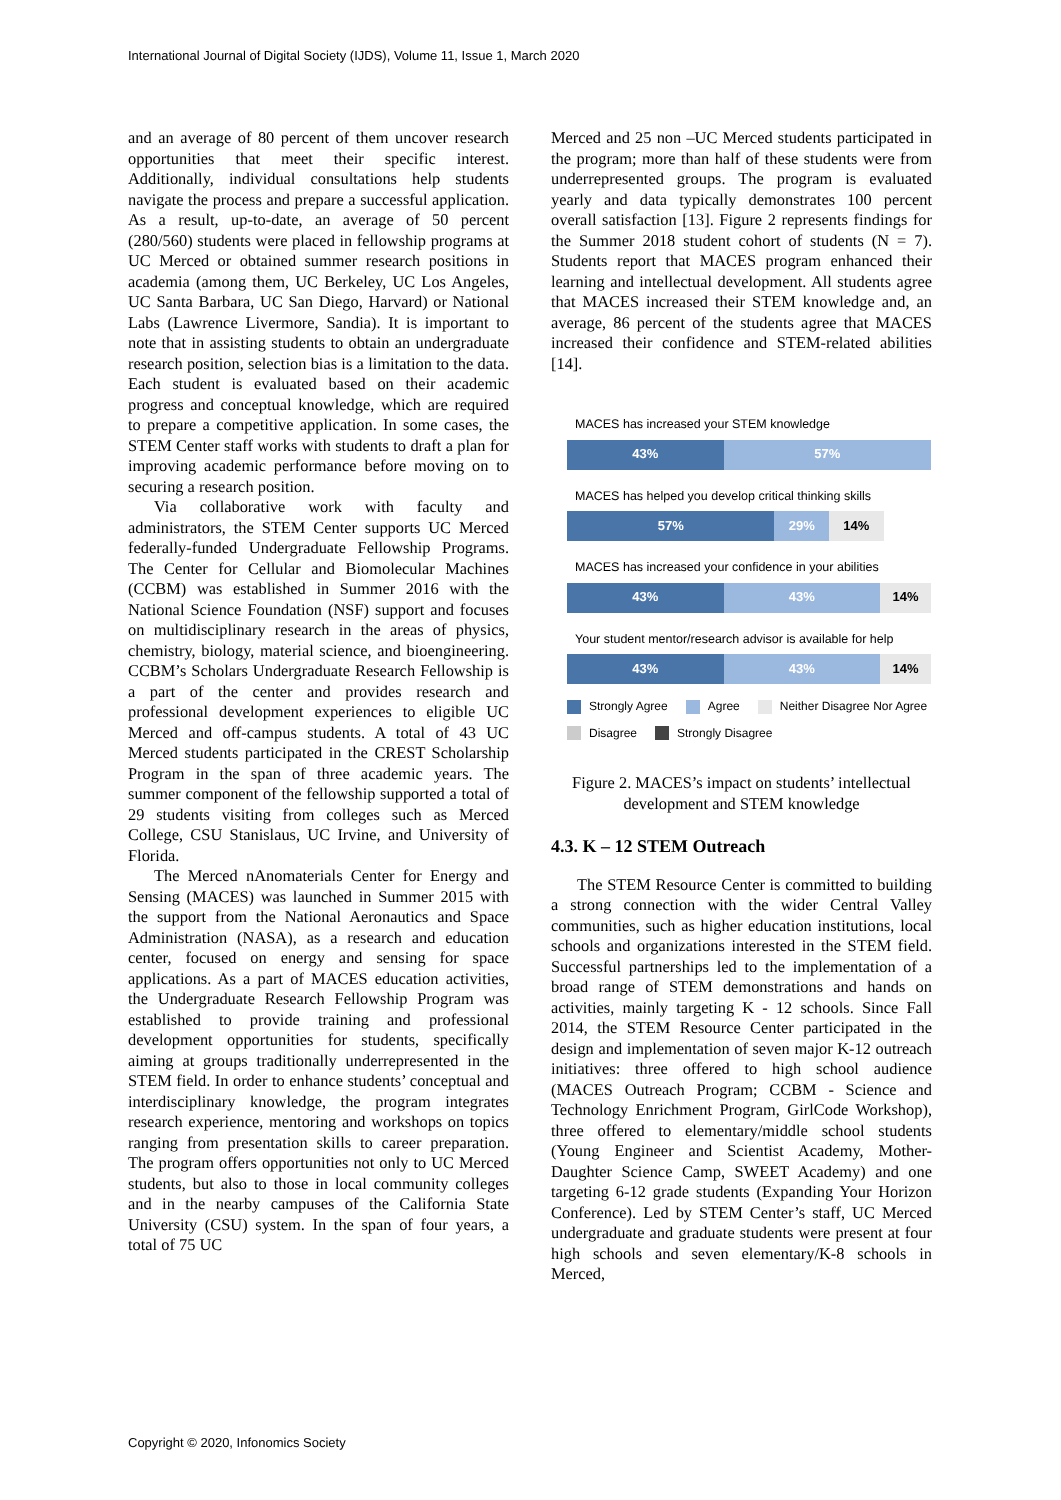International Journal of Digital Society (IJDS), Volume 11, Issue 1, March 2020
and an average of 80 percent of them uncover research opportunities that meet their specific interest. Additionally, individual consultations help students navigate the process and prepare a successful application. As a result, up-to-date, an average of 50 percent (280/560) students were placed in fellowship programs at UC Merced or obtained summer research positions in academia (among them, UC Berkeley, UC Los Angeles, UC Santa Barbara, UC San Diego, Harvard) or National Labs (Lawrence Livermore, Sandia). It is important to note that in assisting students to obtain an undergraduate research position, selection bias is a limitation to the data. Each student is evaluated based on their academic progress and conceptual knowledge, which are required to prepare a competitive application. In some cases, the STEM Center staff works with students to draft a plan for improving academic performance before moving on to securing a research position.
Via collaborative work with faculty and administrators, the STEM Center supports UC Merced federally-funded Undergraduate Fellowship Programs. The Center for Cellular and Biomolecular Machines (CCBM) was established in Summer 2016 with the National Science Foundation (NSF) support and focuses on multidisciplinary research in the areas of physics, chemistry, biology, material science, and bioengineering. CCBM’s Scholars Undergraduate Research Fellowship is a part of the center and provides research and professional development experiences to eligible UC Merced and off-campus students. A total of 43 UC Merced students participated in the CREST Scholarship Program in the span of three academic years. The summer component of the fellowship supported a total of 29 students visiting from colleges such as Merced College, CSU Stanislaus, UC Irvine, and University of Florida.
The Merced nAnomaterials Center for Energy and Sensing (MACES) was launched in Summer 2015 with the support from the National Aeronautics and Space Administration (NASA), as a research and education center, focused on energy and sensing for space applications. As a part of MACES education activities, the Undergraduate Research Fellowship Program was established to provide training and professional development opportunities for students, specifically aiming at groups traditionally underrepresented in the STEM field. In order to enhance students’ conceptual and interdisciplinary knowledge, the program integrates research experience, mentoring and workshops on topics ranging from presentation skills to career preparation. The program offers opportunities not only to UC Merced students, but also to those in local community colleges and in the nearby campuses of the California State University (CSU) system. In the span of four years, a total of 75 UC
Merced and 25 non –UC Merced students participated in the program; more than half of these students were from underrepresented groups. The program is evaluated yearly and data typically demonstrates 100 percent overall satisfaction [13]. Figure 2 represents findings for the Summer 2018 student cohort of students (N = 7). Students report that MACES program enhanced their learning and intellectual development. All students agree that MACES increased their STEM knowledge and, an average, 86 percent of the students agree that MACES increased their confidence and STEM-related abilities [14].
MACES has increased your STEM knowledge
43% 57%
MACES has helped you develop critical thinking skills
57% 29% 14%
MACES has increased your confidence in your abilities
43% 43% 14%
Your student mentor/research advisor is available for help
43% 43% 14%
Strongly Agree Agree Neither Disagree Nor Agree Disagree Strongly Disagree
Figure 2. MACES’s impact on students’ intellectual development and STEM knowledge
4.3. K – 12 STEM Outreach
The STEM Resource Center is committed to building a strong connection with the wider Central Valley communities, such as higher education institutions, local schools and organizations interested in the STEM field. Successful partnerships led to the implementation of a broad range of STEM demonstrations and hands on activities, mainly targeting K - 12 schools. Since Fall 2014, the STEM Resource Center participated in the design and implementation of seven major K-12 outreach initiatives: three offered to high school audience (MACES Outreach Program; CCBM - Science and Technology Enrichment Program, GirlCode Workshop), three offered to elementary/middle school students (Young Engineer and Scientist Academy, Mother-Daughter Science Camp, SWEET Academy) and one targeting 6-12 grade students (Expanding Your Horizon Conference). Led by STEM Center’s staff, UC Merced undergraduate and graduate students were present at four high schools and seven elementary/K-8 schools in Merced,
Copyright © 2020, Infonomics Society